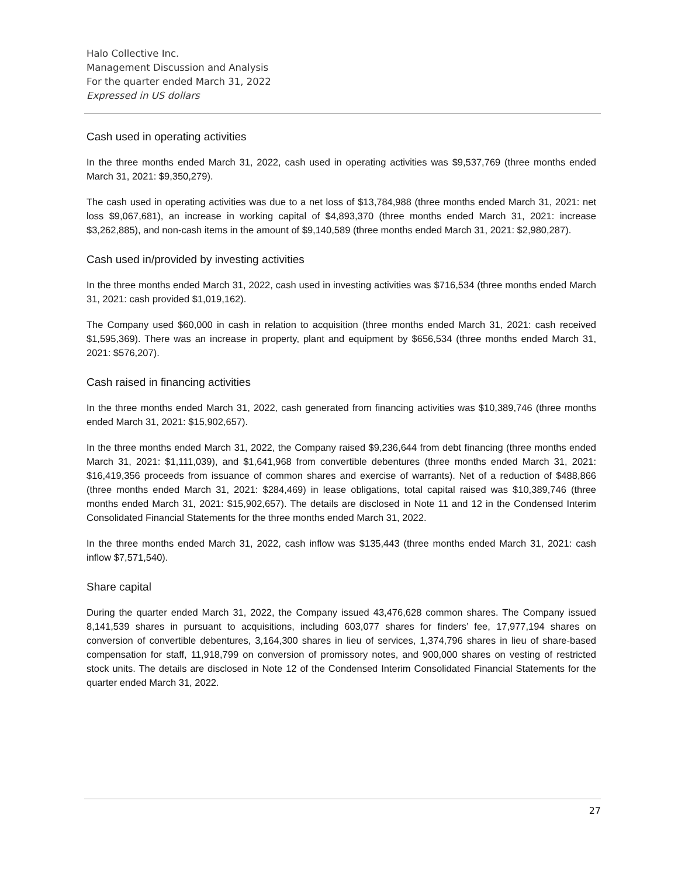Halo Collective Inc.
Management Discussion and Analysis
For the quarter ended March 31, 2022
Expressed in US dollars
Cash used in operating activities
In the three months ended March 31, 2022, cash used in operating activities was $9,537,769 (three months ended March 31, 2021: $9,350,279).
The cash used in operating activities was due to a net loss of $13,784,988 (three months ended March 31, 2021: net loss $9,067,681), an increase in working capital of $4,893,370 (three months ended March 31, 2021: increase $3,262,885), and non-cash items in the amount of $9,140,589 (three months ended March 31, 2021: $2,980,287).
Cash used in/provided by investing activities
In the three months ended March 31, 2022, cash used in investing activities was $716,534 (three months ended March 31, 2021: cash provided $1,019,162).
The Company used $60,000 in cash in relation to acquisition (three months ended March 31, 2021: cash received $1,595,369). There was an increase in property, plant and equipment by $656,534 (three months ended March 31, 2021: $576,207).
Cash raised in financing activities
In the three months ended March 31, 2022, cash generated from financing activities was $10,389,746 (three months ended March 31, 2021: $15,902,657).
In the three months ended March 31, 2022, the Company raised $9,236,644 from debt financing (three months ended March 31, 2021: $1,111,039), and $1,641,968 from convertible debentures (three months ended March 31, 2021: $16,419,356 proceeds from issuance of common shares and exercise of warrants). Net of a reduction of $488,866 (three months ended March 31, 2021: $284,469) in lease obligations, total capital raised was $10,389,746 (three months ended March 31, 2021: $15,902,657). The details are disclosed in Note 11 and 12 in the Condensed Interim Consolidated Financial Statements for the three months ended March 31, 2022.
In the three months ended March 31, 2022, cash inflow was $135,443 (three months ended March 31, 2021: cash inflow $7,571,540).
Share capital
During the quarter ended March 31, 2022, the Company issued 43,476,628 common shares. The Company issued 8,141,539 shares in pursuant to acquisitions, including 603,077 shares for finders’ fee, 17,977,194 shares on conversion of convertible debentures, 3,164,300 shares in lieu of services, 1,374,796 shares in lieu of share-based compensation for staff, 11,918,799 on conversion of promissory notes, and 900,000 shares on vesting of restricted stock units. The details are disclosed in Note 12 of the Condensed Interim Consolidated Financial Statements for the quarter ended March 31, 2022.
27